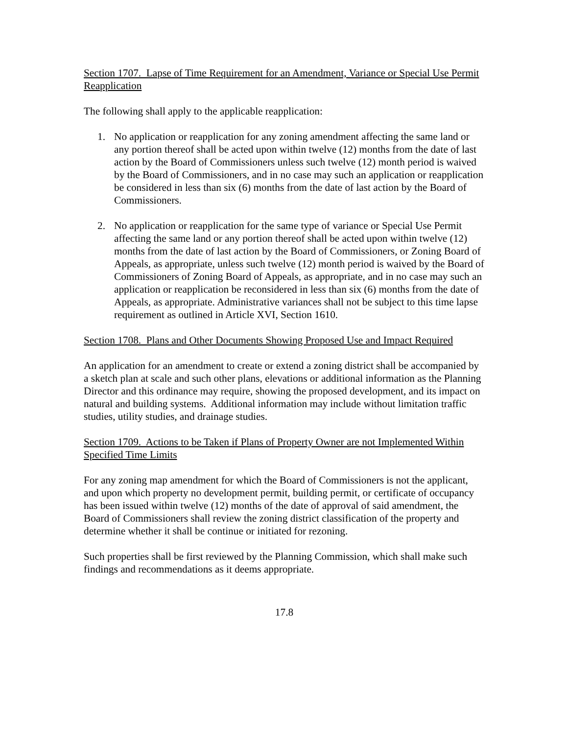Section 1707. Lapse of Time Requirement for an Amendment, Variance or Special Use Permit Reapplication
The following shall apply to the applicable reapplication:
1. No application or reapplication for any zoning amendment affecting the same land or any portion thereof shall be acted upon within twelve (12) months from the date of last action by the Board of Commissioners unless such twelve (12) month period is waived by the Board of Commissioners, and in no case may such an application or reapplication be considered in less than six (6) months from the date of last action by the Board of Commissioners.
2. No application or reapplication for the same type of variance or Special Use Permit affecting the same land or any portion thereof shall be acted upon within twelve (12) months from the date of last action by the Board of Commissioners, or Zoning Board of Appeals, as appropriate, unless such twelve (12) month period is waived by the Board of Commissioners of Zoning Board of Appeals, as appropriate, and in no case may such an application or reapplication be reconsidered in less than six (6) months from the date of Appeals, as appropriate. Administrative variances shall not be subject to this time lapse requirement as outlined in Article XVI, Section 1610.
Section 1708. Plans and Other Documents Showing Proposed Use and Impact Required
An application for an amendment to create or extend a zoning district shall be accompanied by a sketch plan at scale and such other plans, elevations or additional information as the Planning Director and this ordinance may require, showing the proposed development, and its impact on natural and building systems. Additional information may include without limitation traffic studies, utility studies, and drainage studies.
Section 1709. Actions to be Taken if Plans of Property Owner are not Implemented Within Specified Time Limits
For any zoning map amendment for which the Board of Commissioners is not the applicant, and upon which property no development permit, building permit, or certificate of occupancy has been issued within twelve (12) months of the date of approval of said amendment, the Board of Commissioners shall review the zoning district classification of the property and determine whether it shall be continue or initiated for rezoning.
Such properties shall be first reviewed by the Planning Commission, which shall make such findings and recommendations as it deems appropriate.
17.8